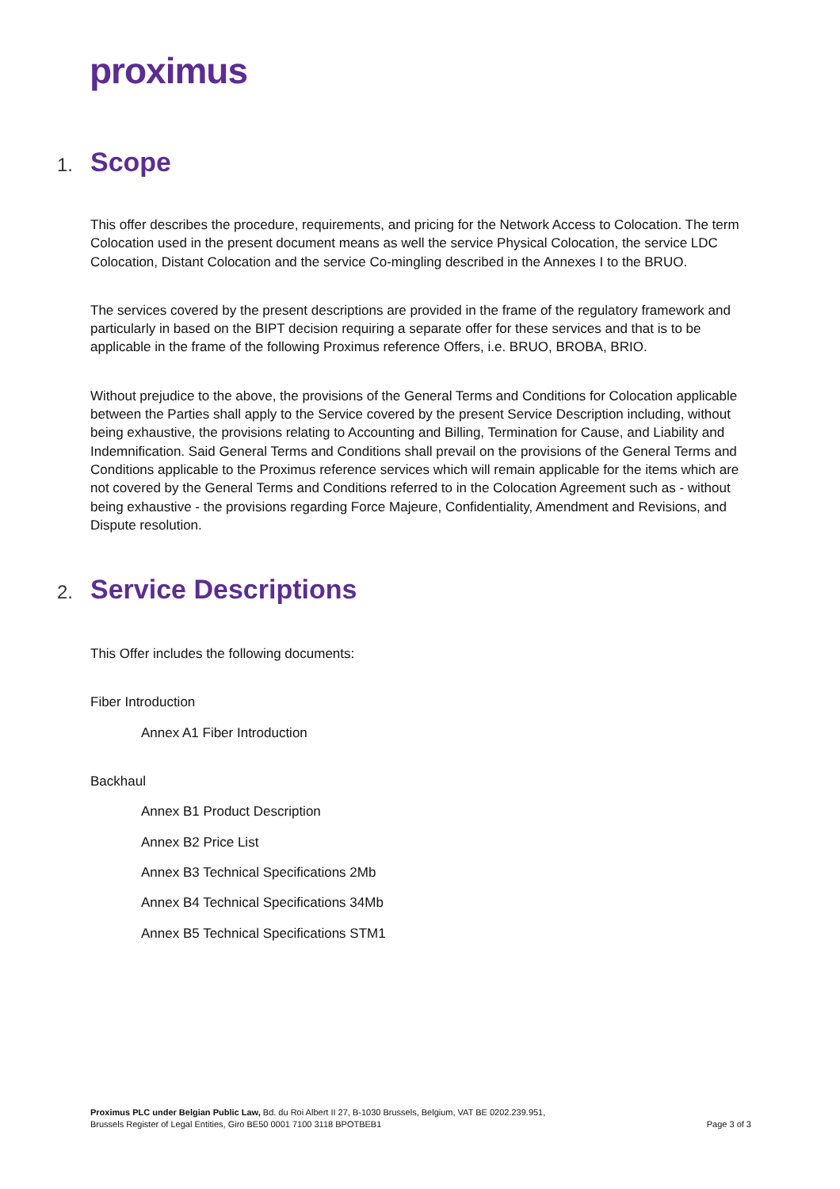proximus
1. Scope
This offer describes the procedure, requirements, and pricing for the Network Access to Colocation. The term Colocation used in the present document means as well the service Physical Colocation, the service LDC Colocation, Distant Colocation and the service Co-mingling described in the Annexes I to the BRUO.
The services covered by the present descriptions are provided in the frame of the regulatory framework and particularly in based on the BIPT decision requiring a separate offer for these services and that is to be applicable in the frame of the following Proximus reference Offers, i.e. BRUO, BROBA, BRIO.
Without prejudice to the above, the provisions of the General Terms and Conditions for Colocation applicable between the Parties shall apply to the Service covered by the present Service Description including, without being exhaustive, the provisions relating to Accounting and Billing, Termination for Cause, and Liability and Indemnification. Said General Terms and Conditions shall prevail on the provisions of the General Terms and Conditions applicable to the Proximus reference services which will remain applicable for the items which are not covered by the General Terms and Conditions referred to in the Colocation Agreement such as - without being exhaustive - the provisions regarding Force Majeure, Confidentiality, Amendment and Revisions, and Dispute resolution.
2. Service Descriptions
This Offer includes the following documents:
Fiber Introduction
Annex A1 Fiber Introduction
Backhaul
Annex B1 Product Description
Annex B2 Price List
Annex B3 Technical Specifications 2Mb
Annex B4 Technical Specifications 34Mb
Annex B5 Technical Specifications STM1
Proximus PLC under Belgian Public Law, Bd. du Roi Albert II 27, B-1030 Brussels, Belgium, VAT BE 0202.239.951,
Brussels Register of Legal Entities, Giro BE50 0001 7100 3118 BPOTBEB1
Page 3 of 3